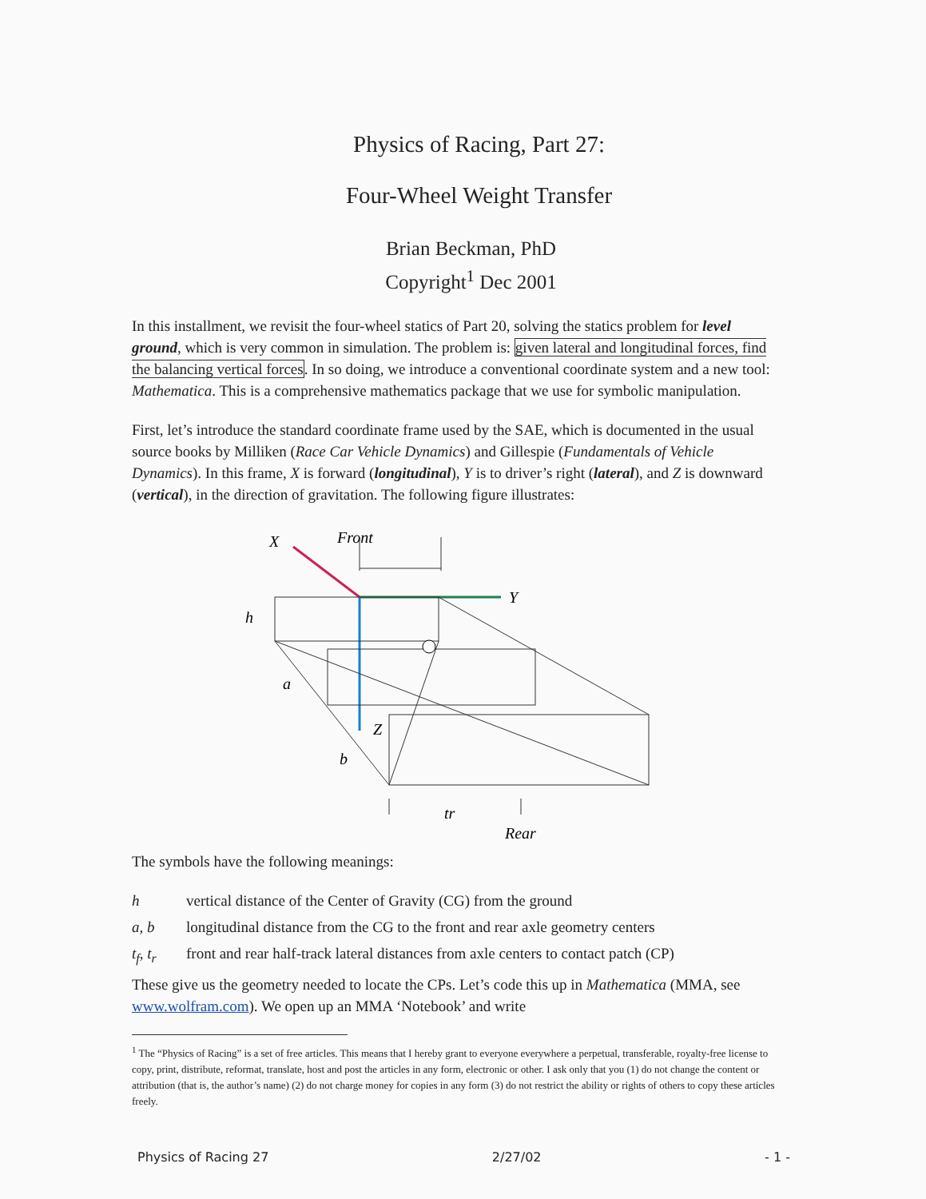Physics of Racing, Part 27:
Four-Wheel Weight Transfer
Brian Beckman, PhD
Copyright<sup>1</sup> Dec 2001
In this installment, we revisit the four-wheel statics of Part 20, solving the statics problem for level ground, which is very common in simulation. The problem is: given lateral and longitudinal forces, find the balancing vertical forces. In so doing, we introduce a conventional coordinate system and a new tool: Mathematica. This is a comprehensive mathematics package that we use for symbolic manipulation.
First, let’s introduce the standard coordinate frame used by the SAE, which is documented in the usual source books by Milliken (Race Car Vehicle Dynamics) and Gillespie (Fundamentals of Vehicle Dynamics). In this frame, X is forward (longitudinal), Y is to driver’s right (lateral), and Z is downward (vertical), in the direction of gravitation. The following figure illustrates:
X
Front
Y
h
a
b
Z
tr
Rear
The symbols have the following meanings:
h vertical distance of the Center of Gravity (CG) from the ground
a, b longitudinal distance from the CG to the front and rear axle geometry centers
t<sub>f</sub>, t<sub>r</sub> front and rear half-track lateral distances from axle centers to contact patch (CP)
These give us the geometry needed to locate the CPs. Let’s code this up in Mathematica (MMA, see www.wolfram.com). We open up an MMA ‘Notebook’ and write
<sup>1</sup> The “Physics of Racing” is a set of free articles. This means that I hereby grant to everyone everywhere a perpetual, transferable, royalty-free license to copy, print, distribute, reformat, translate, host and post the articles in any form, electronic or other. I ask only that you (1) do not change the content or attribution (that is, the author’s name) (2) do not charge money for copies in any form (3) do not restrict the ability or rights of others to copy these articles freely.
Physics of Racing 27 2/27/02 - 1 -